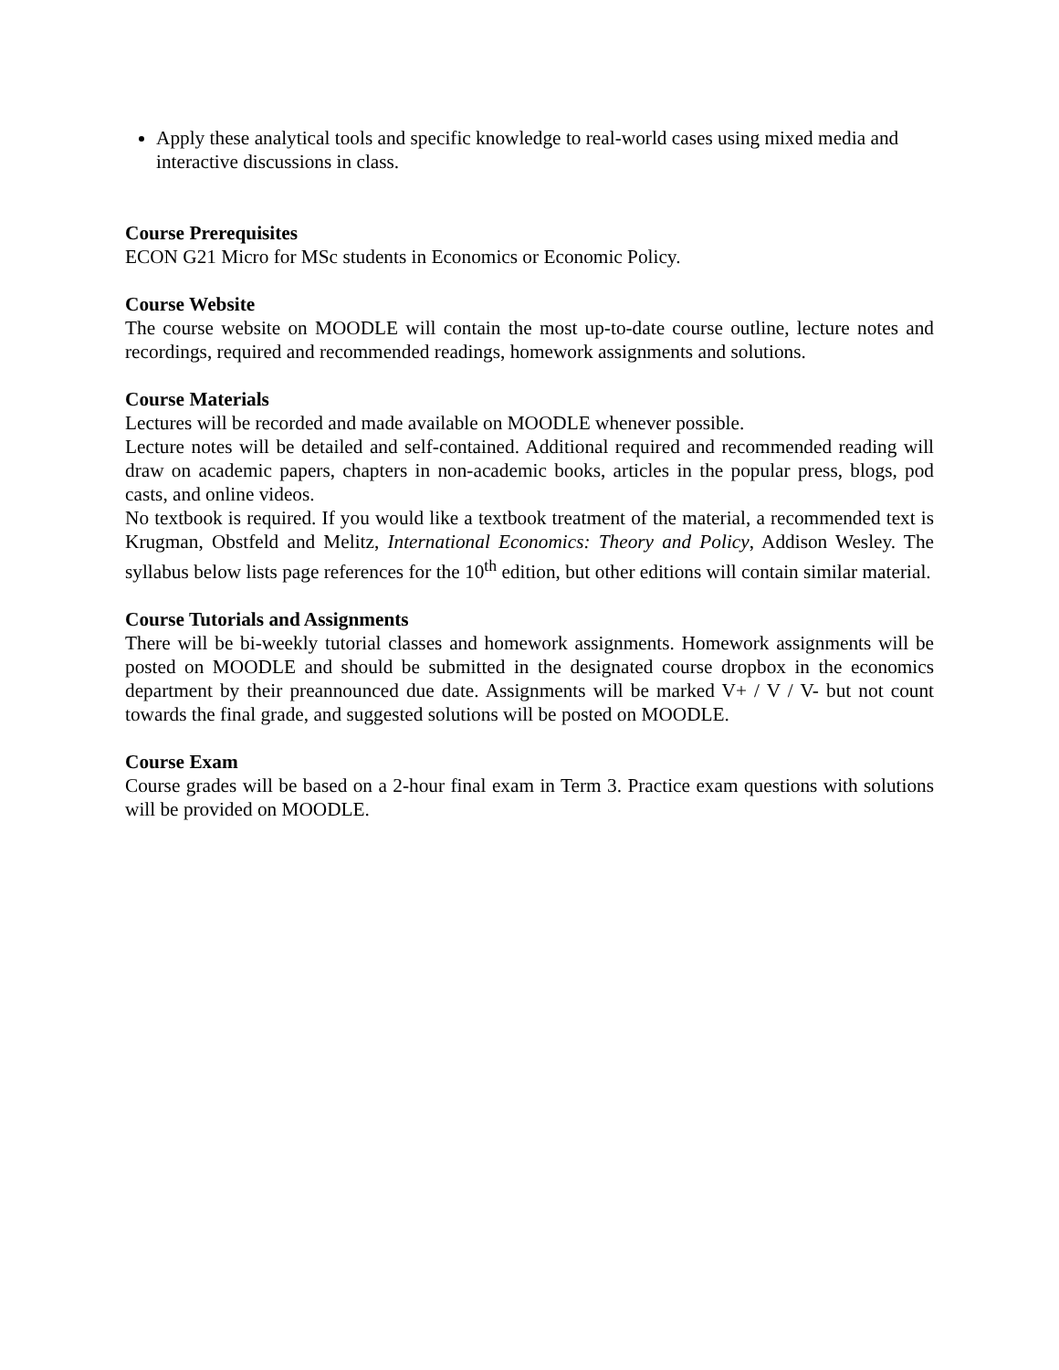Apply these analytical tools and specific knowledge to real-world cases using mixed media and interactive discussions in class.
Course Prerequisites
ECON G21 Micro for MSc students in Economics or Economic Policy.
Course Website
The course website on MOODLE will contain the most up-to-date course outline, lecture notes and recordings, required and recommended readings, homework assignments and solutions.
Course Materials
Lectures will be recorded and made available on MOODLE whenever possible.
Lecture notes will be detailed and self-contained. Additional required and recommended reading will draw on academic papers, chapters in non-academic books, articles in the popular press, blogs, pod casts, and online videos.
No textbook is required. If you would like a textbook treatment of the material, a recommended text is Krugman, Obstfeld and Melitz, International Economics: Theory and Policy, Addison Wesley. The syllabus below lists page references for the 10<sup>th</sup> edition, but other editions will contain similar material.
Course Tutorials and Assignments
There will be bi-weekly tutorial classes and homework assignments. Homework assignments will be posted on MOODLE and should be submitted in the designated course dropbox in the economics department by their preannounced due date. Assignments will be marked V+ / V / V- but not count towards the final grade, and suggested solutions will be posted on MOODLE.
Course Exam
Course grades will be based on a 2-hour final exam in Term 3. Practice exam questions with solutions will be provided on MOODLE.